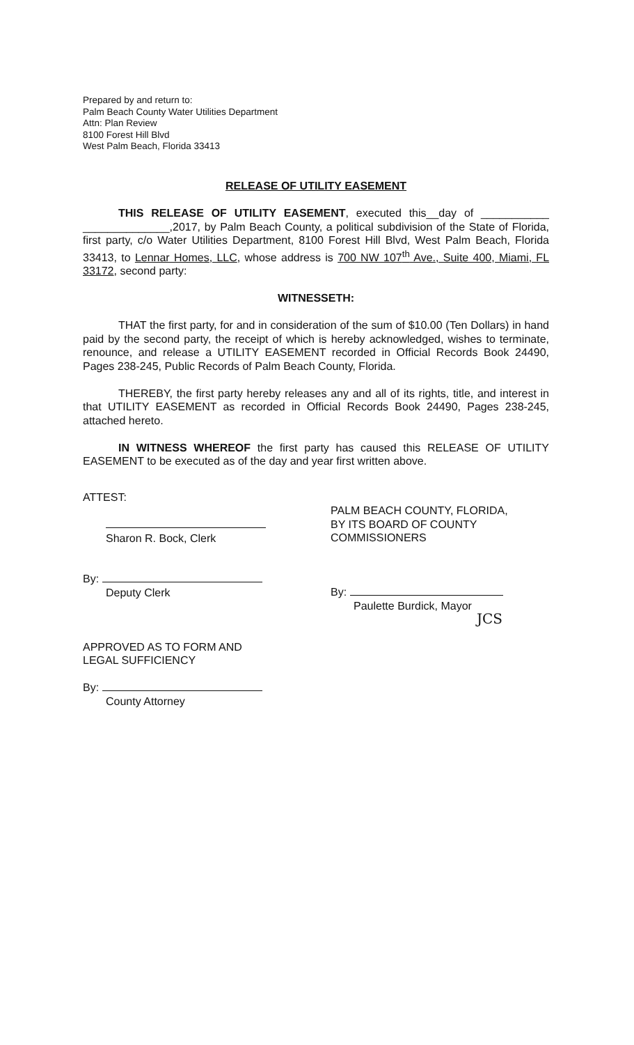Prepared by and return to:
Palm Beach County Water Utilities Department
Attn: Plan Review
8100 Forest Hill Blvd
West Palm Beach, Florida 33413
RELEASE OF UTILITY EASEMENT
THIS RELEASE OF UTILITY EASEMENT, executed this__day of ___________ ______________,2017, by Palm Beach County, a political subdivision of the State of Florida, first party, c/o Water Utilities Department, 8100 Forest Hill Blvd, West Palm Beach, Florida 33413, to Lennar Homes, LLC, whose address is 700 NW 107<sup>th</sup> Ave., Suite 400, Miami, FL 33172, second party:
WITNESSETH:
THAT the first party, for and in consideration of the sum of $10.00 (Ten Dollars) in hand paid by the second party, the receipt of which is hereby acknowledged, wishes to terminate, renounce, and release a UTILITY EASEMENT recorded in Official Records Book 24490, Pages 238-245, Public Records of Palm Beach County, Florida.
THEREBY, the first party hereby releases any and all of its rights, title, and interest in that UTILITY EASEMENT as recorded in Official Records Book 24490, Pages 238-245, attached hereto.
IN WITNESS WHEREOF the first party has caused this RELEASE OF UTILITY EASEMENT to be executed as of the day and year first written above.
ATTEST:
Sharon R. Bock, Clerk
By:
Deputy Clerk
APPROVED AS TO FORM AND
LEGAL SUFFICIENCY
By:
County Attorney
PALM BEACH COUNTY, FLORIDA,
BY ITS BOARD OF COUNTY
COMMISSIONERS
By:
Paulette Burdick, Mayor
JCS